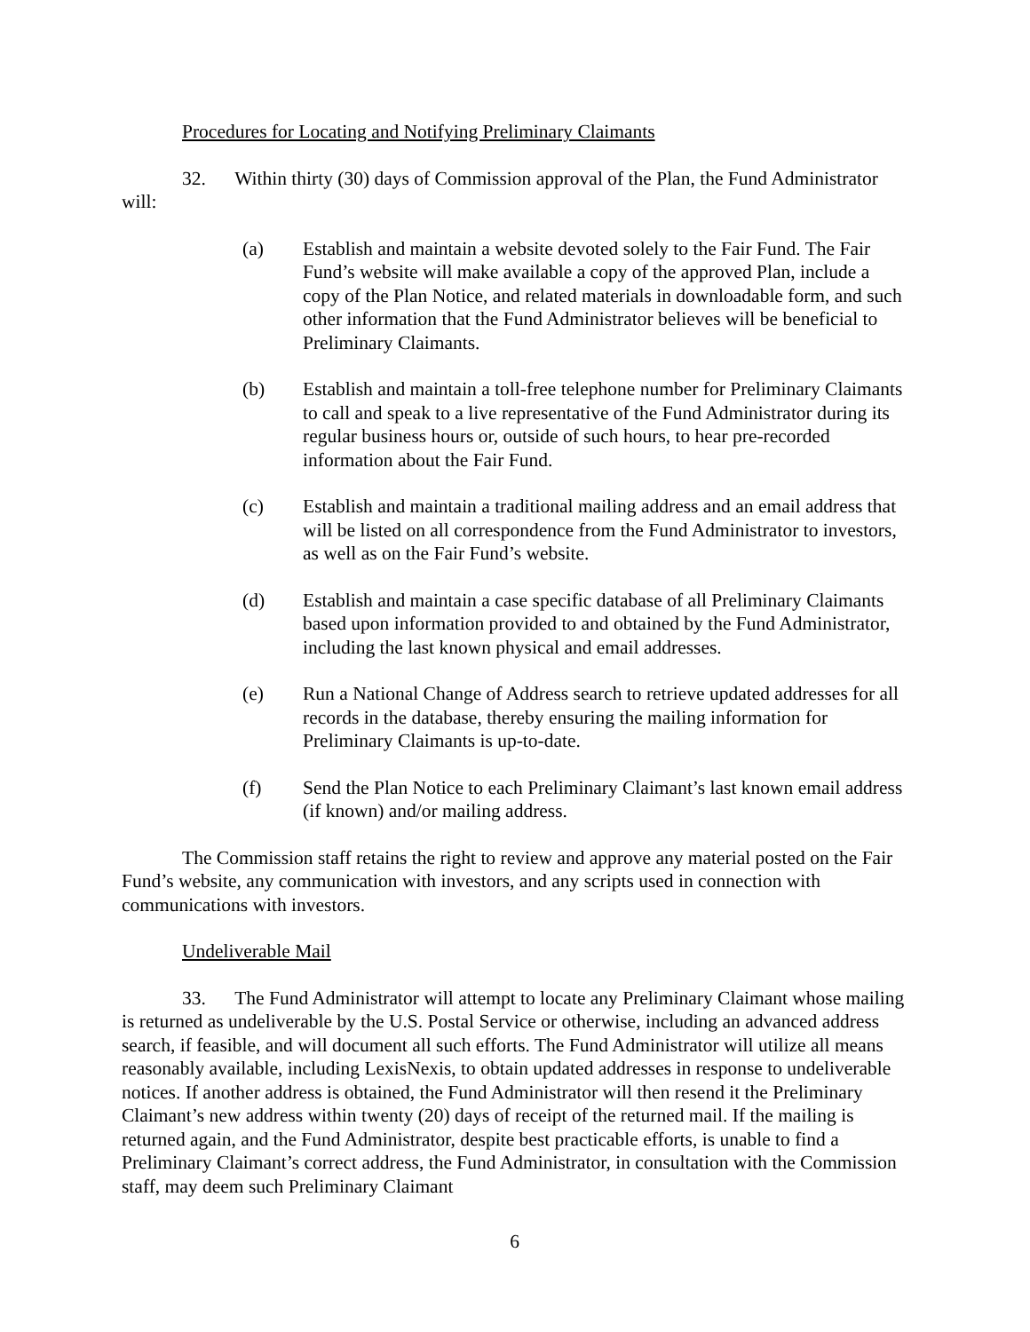Procedures for Locating and Notifying Preliminary Claimants
32. Within thirty (30) days of Commission approval of the Plan, the Fund Administrator will:
(a) Establish and maintain a website devoted solely to the Fair Fund. The Fair Fund’s website will make available a copy of the approved Plan, include a copy of the Plan Notice, and related materials in downloadable form, and such other information that the Fund Administrator believes will be beneficial to Preliminary Claimants.
(b) Establish and maintain a toll-free telephone number for Preliminary Claimants to call and speak to a live representative of the Fund Administrator during its regular business hours or, outside of such hours, to hear pre-recorded information about the Fair Fund.
(c) Establish and maintain a traditional mailing address and an email address that will be listed on all correspondence from the Fund Administrator to investors, as well as on the Fair Fund’s website.
(d) Establish and maintain a case specific database of all Preliminary Claimants based upon information provided to and obtained by the Fund Administrator, including the last known physical and email addresses.
(e) Run a National Change of Address search to retrieve updated addresses for all records in the database, thereby ensuring the mailing information for Preliminary Claimants is up-to-date.
(f) Send the Plan Notice to each Preliminary Claimant’s last known email address (if known) and/or mailing address.
The Commission staff retains the right to review and approve any material posted on the Fair Fund’s website, any communication with investors, and any scripts used in connection with communications with investors.
Undeliverable Mail
33. The Fund Administrator will attempt to locate any Preliminary Claimant whose mailing is returned as undeliverable by the U.S. Postal Service or otherwise, including an advanced address search, if feasible, and will document all such efforts. The Fund Administrator will utilize all means reasonably available, including LexisNexis, to obtain updated addresses in response to undeliverable notices. If another address is obtained, the Fund Administrator will then resend it the Preliminary Claimant’s new address within twenty (20) days of receipt of the returned mail. If the mailing is returned again, and the Fund Administrator, despite best practicable efforts, is unable to find a Preliminary Claimant’s correct address, the Fund Administrator, in consultation with the Commission staff, may deem such Preliminary Claimant
6